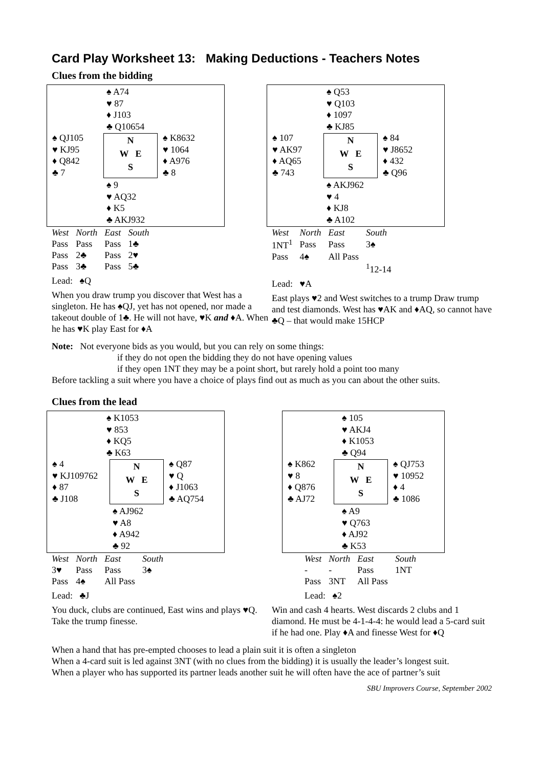Card Play Worksheet 13: Making Deductions - Teachers Notes
Clues from the bidding
♠ A74
♥ 87
♦ J103
♣ Q10654
♠ QJ105
♥ KJ95
♦ Q842
♣ 7
N
W E
S
♠ K8632
♥ 1064
♦ A976
♣ 8
♠ 9
♥ AQ32
♦ K5
♣ AKJ932
| West | North | East | South |
| --- | --- | --- | --- |
| Pass | Pass | Pass | 1♣ |
| Pass | 2♣ | Pass | 2♥ |
| Pass | 3♣ | Pass | 5♣ |
Lead: ♠Q
When you draw trump you discover that West has a singleton. He has ♠QJ, yet has not opened, nor made a takeout double of 1♣. He will not have, ♥K and ♦A. When he has ♥K play East for ♦A
♠ Q53
♥ Q103
♦ 1097
♣ KJ85
♠ 107
♥ AK97
♦ AQ65
♣ 743
N
W E
S
♠ 84
♥ J8652
♦ 432
♣ Q96
♠ AKJ962
♥ 4
♦ KJ8
♣ A102
| West | North | East | South |
| --- | --- | --- | --- |
| 1NT<sup>1</sup> | Pass | Pass | 3♠ |
| Pass | 4♠ | All Pass | |
| | | | <sup>1</sup> 12-14 |
Lead: ♥A
East plays ♥2 and West switches to a trump Draw trump and test diamonds. West has ♥AK and ♦AQ, so cannot have ♣Q – that would make 15HCP
Note: Not everyone bids as you would, but you can rely on some things:
if they do not open the bidding they do not have opening values
if they open 1NT they may be a point short, but rarely hold a point too many
Before tackling a suit where you have a choice of plays find out as much as you can about the other suits.
Clues from the lead
♠ K1053
♥ 853
♦ KQ5
♣ K63
♠ 4
♥ KJ109762
♦ 87
♣ J108
N
W E
S
♠ Q87
♥ Q
♦ J1063
♣ AQ754
♠ AJ962
♥ A8
♦ A942
♣ 92
| West | North | East | South |
| --- | --- | --- | --- |
| 3♥ | Pass | Pass | 3♠ |
| Pass | 4♠ | All Pass | |
Lead: ♣J
You duck, clubs are continued, East wins and plays ♥Q. Take the trump finesse.
♠ 105
♥ AKJ4
♦ K1053
♣ Q94
♠ K862
♥ 8
♦ Q876
♣ AJ72
N
W E
S
♠ QJ753
♥ 10952
♦ 4
♣ 1086
♠ A9
♥ Q763
♦ AJ92
♣ K53
| West | North | East | South |
| --- | --- | --- | --- |
| - | - | Pass | 1NT |
| Pass | 3NT | All Pass | |
Lead: ♠2
Win and cash 4 hearts. West discards 2 clubs and 1 diamond. He must be 4-1-4-4: he would lead a 5-card suit if he had one. Play ♦A and finesse West for ♦Q
When a hand that has pre-empted chooses to lead a plain suit it is often a singleton
When a 4-card suit is led against 3NT (with no clues from the bidding) it is usually the leader’s longest suit.
When a player who has supported its partner leads another suit he will often have the ace of partner’s suit
SBU Improvers Course, September 2002